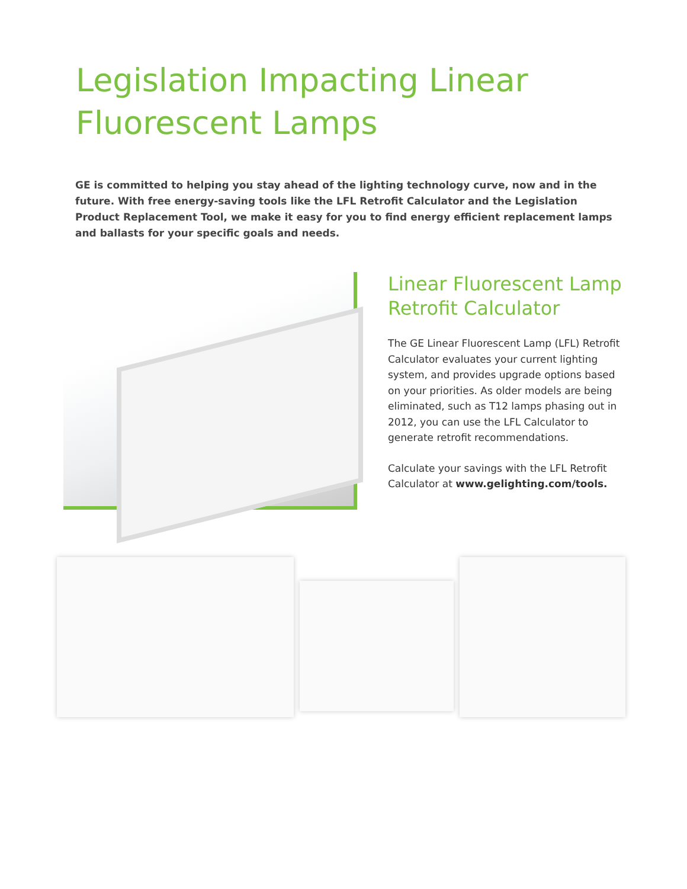Legislation Impacting Linear
Fluorescent Lamps
GE is committed to helping you stay ahead of the lighting technology curve, now and in the future. With free energy-saving tools like the LFL Retrofit Calculator and the Legislation Product Replacement Tool, we make it easy for you to find energy efficient replacement lamps and ballasts for your specific goals and needs.
Linear Fluorescent Lamp Retrofit Calculator
The GE Linear Fluorescent Lamp (LFL) Retrofit Calculator evaluates your current lighting system, and provides upgrade options based on your priorities. As older models are being eliminated, such as T12 lamps phasing out in 2012, you can use the LFL Calculator to generate retrofit recommendations.
Calculate your savings with the LFL Retrofit Calculator at www.gelighting.com/tools.